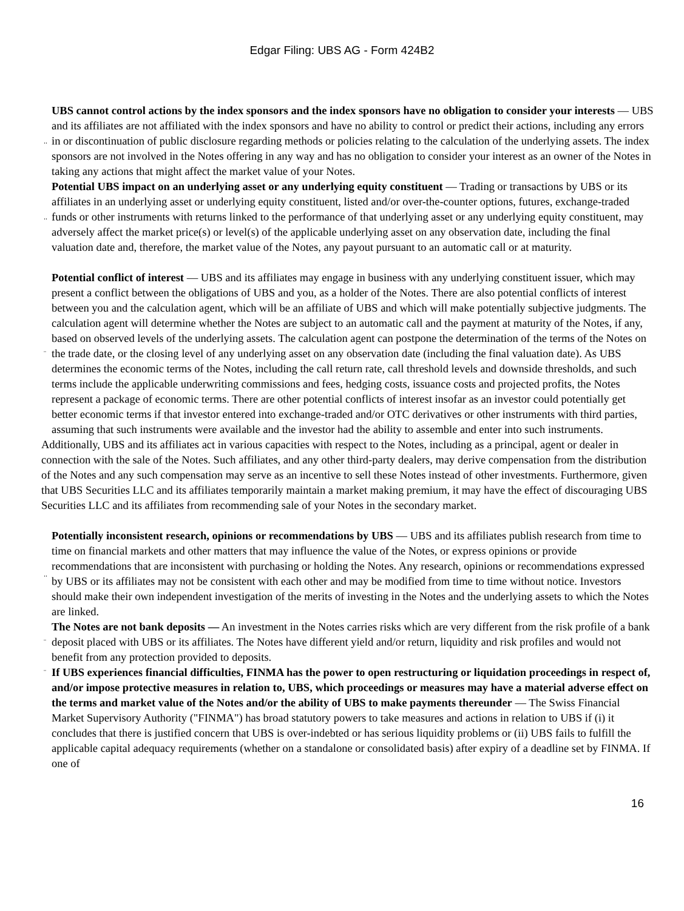Edgar Filing: UBS AG - Form 424B2
..
UBS cannot control actions by the index sponsors and the index sponsors have no obligation to consider your interests — UBS and its affiliates are not affiliated with the index sponsors and have no ability to control or predict their actions, including any errors in or discontinuation of public disclosure regarding methods or policies relating to the calculation of the underlying assets. The index sponsors are not involved in the Notes offering in any way and has no obligation to consider your interest as an owner of the Notes in taking any actions that might affect the market value of your Notes.
..
Potential UBS impact on an underlying asset or any underlying equity constituent — Trading or transactions by UBS or its affiliates in an underlying asset or underlying equity constituent, listed and/or over-the-counter options, futures, exchange-traded funds or other instruments with returns linked to the performance of that underlying asset or any underlying equity constituent, may adversely affect the market price(s) or level(s) of the applicable underlying asset on any observation date, including the final valuation date and, therefore, the market value of the Notes, any payout pursuant to an automatic call or at maturity.
¨
Potential conflict of interest — UBS and its affiliates may engage in business with any underlying constituent issuer, which may present a conflict between the obligations of UBS and you, as a holder of the Notes. There are also potential conflicts of interest between you and the calculation agent, which will be an affiliate of UBS and which will make potentially subjective judgments. The calculation agent will determine whether the Notes are subject to an automatic call and the payment at maturity of the Notes, if any, based on observed levels of the underlying assets. The calculation agent can postpone the determination of the terms of the Notes on the trade date, or the closing level of any underlying asset on any observation date (including the final valuation date). As UBS determines the economic terms of the Notes, including the call return rate, call threshold levels and downside thresholds, and such terms include the applicable underwriting commissions and fees, hedging costs, issuance costs and projected profits, the Notes represent a package of economic terms. There are other potential conflicts of interest insofar as an investor could potentially get better economic terms if that investor entered into exchange-traded and/or OTC derivatives or other instruments with third parties, assuming that such instruments were available and the investor had the ability to assemble and enter into such instruments.
Additionally, UBS and its affiliates act in various capacities with respect to the Notes, including as a principal, agent or dealer in connection with the sale of the Notes. Such affiliates, and any other third-party dealers, may derive compensation from the distribution of the Notes and any such compensation may serve as an incentive to sell these Notes instead of other investments. Furthermore, given that UBS Securities LLC and its affiliates temporarily maintain a market making premium, it may have the effect of discouraging UBS Securities LLC and its affiliates from recommending sale of your Notes in the secondary market.
..
Potentially inconsistent research, opinions or recommendations by UBS — UBS and its affiliates publish research from time to time on financial markets and other matters that may influence the value of the Notes, or express opinions or provide recommendations that are inconsistent with purchasing or holding the Notes. Any research, opinions or recommendations expressed by UBS or its affiliates may not be consistent with each other and may be modified from time to time without notice. Investors should make their own independent investigation of the merits of investing in the Notes and the underlying assets to which the Notes are linked.
¨
The Notes are not bank deposits — An investment in the Notes carries risks which are very different from the risk profile of a bank deposit placed with UBS or its affiliates. The Notes have different yield and/or return, liquidity and risk profiles and would not benefit from any protection provided to deposits.
¨
If UBS experiences financial difficulties, FINMA has the power to open restructuring or liquidation proceedings in respect of, and/or impose protective measures in relation to, UBS, which proceedings or measures may have a material adverse effect on the terms and market value of the Notes and/or the ability of UBS to make payments thereunder — The Swiss Financial Market Supervisory Authority ("FINMA") has broad statutory powers to take measures and actions in relation to UBS if (i) it concludes that there is justified concern that UBS is over-indebted or has serious liquidity problems or (ii) UBS fails to fulfill the applicable capital adequacy requirements (whether on a standalone or consolidated basis) after expiry of a deadline set by FINMA. If one of
16